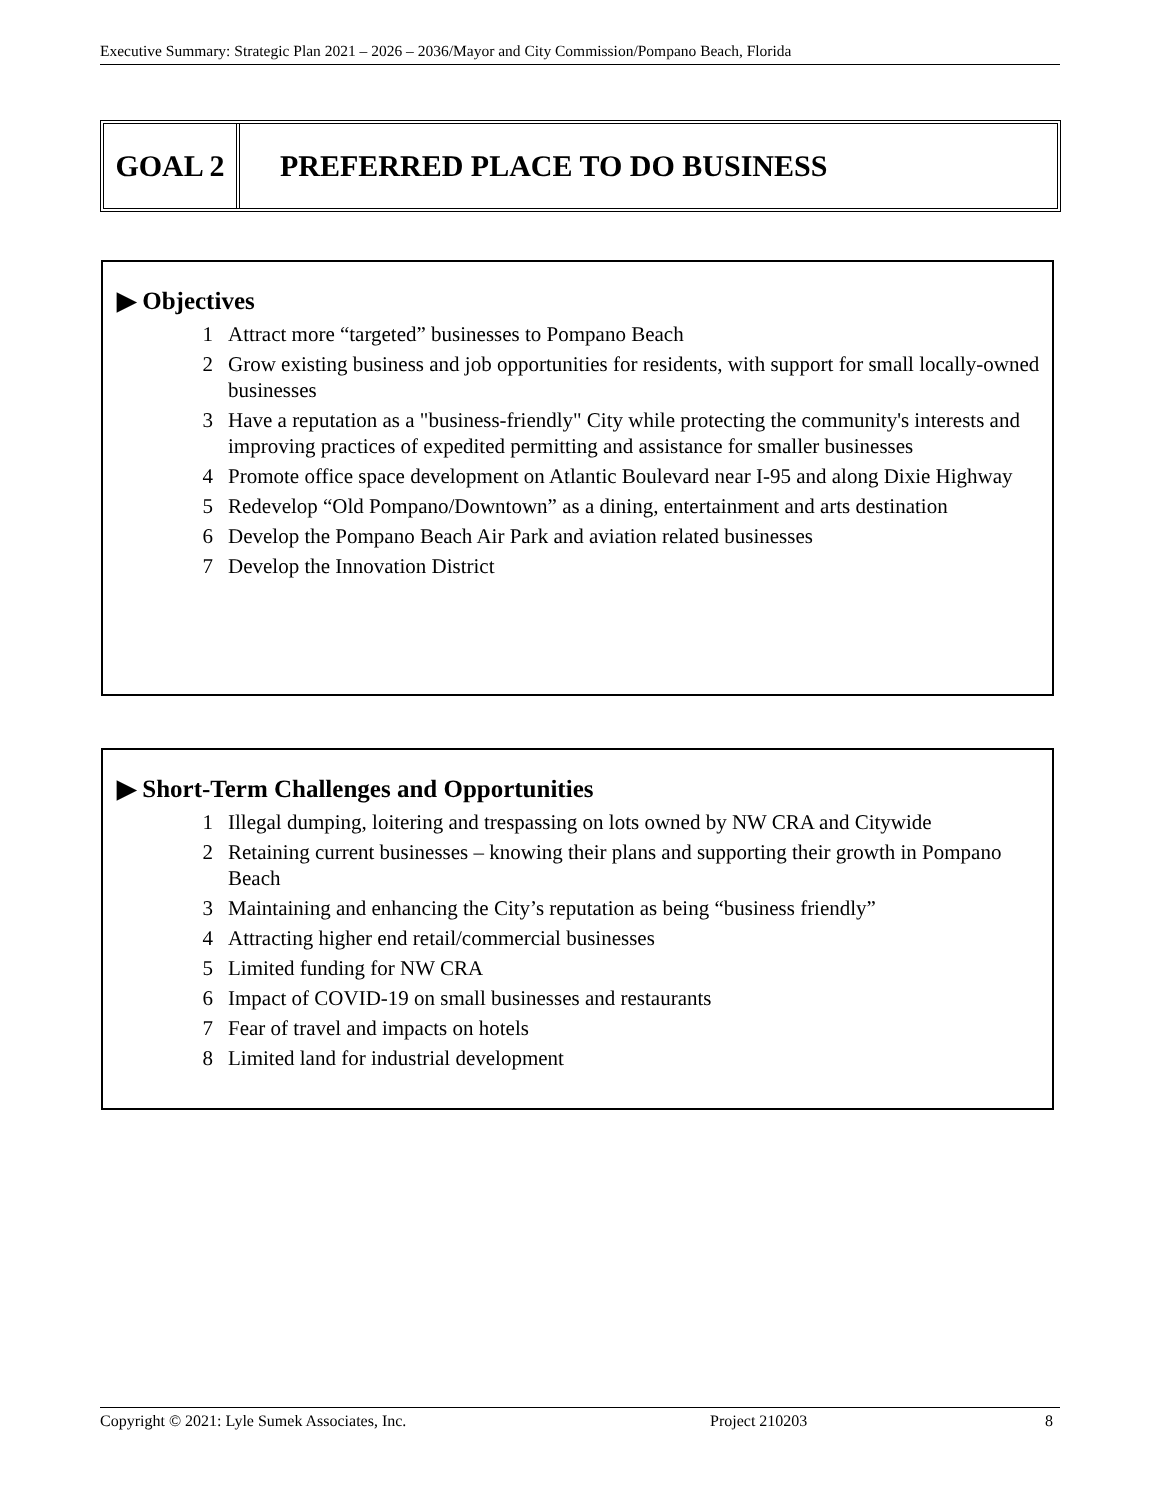Executive Summary: Strategic Plan 2021 – 2026 – 2036/Mayor and City Commission/Pompano Beach, Florida
GOAL 2 PREFERRED PLACE TO DO BUSINESS
▶ Objectives
1 Attract more “targeted” businesses to Pompano Beach
2 Grow existing business and job opportunities for residents, with support for small locally-owned businesses
3 Have a reputation as a "business-friendly" City while protecting the community's interests and improving practices of expedited permitting and assistance for smaller businesses
4 Promote office space development on Atlantic Boulevard near I-95 and along Dixie Highway
5 Redevelop “Old Pompano/Downtown” as a dining, entertainment and arts destination
6 Develop the Pompano Beach Air Park and aviation related businesses
7 Develop the Innovation District
▶ Short-Term Challenges and Opportunities
1 Illegal dumping, loitering and trespassing on lots owned by NW CRA and Citywide
2 Retaining current businesses – knowing their plans and supporting their growth in Pompano Beach
3 Maintaining and enhancing the City’s reputation as being “business friendly”
4 Attracting higher end retail/commercial businesses
5 Limited funding for NW CRA
6 Impact of COVID-19 on small businesses and restaurants
7 Fear of travel and impacts on hotels
8 Limited land for industrial development
Copyright © 2021: Lyle Sumek Associates, Inc. Project 210203 8